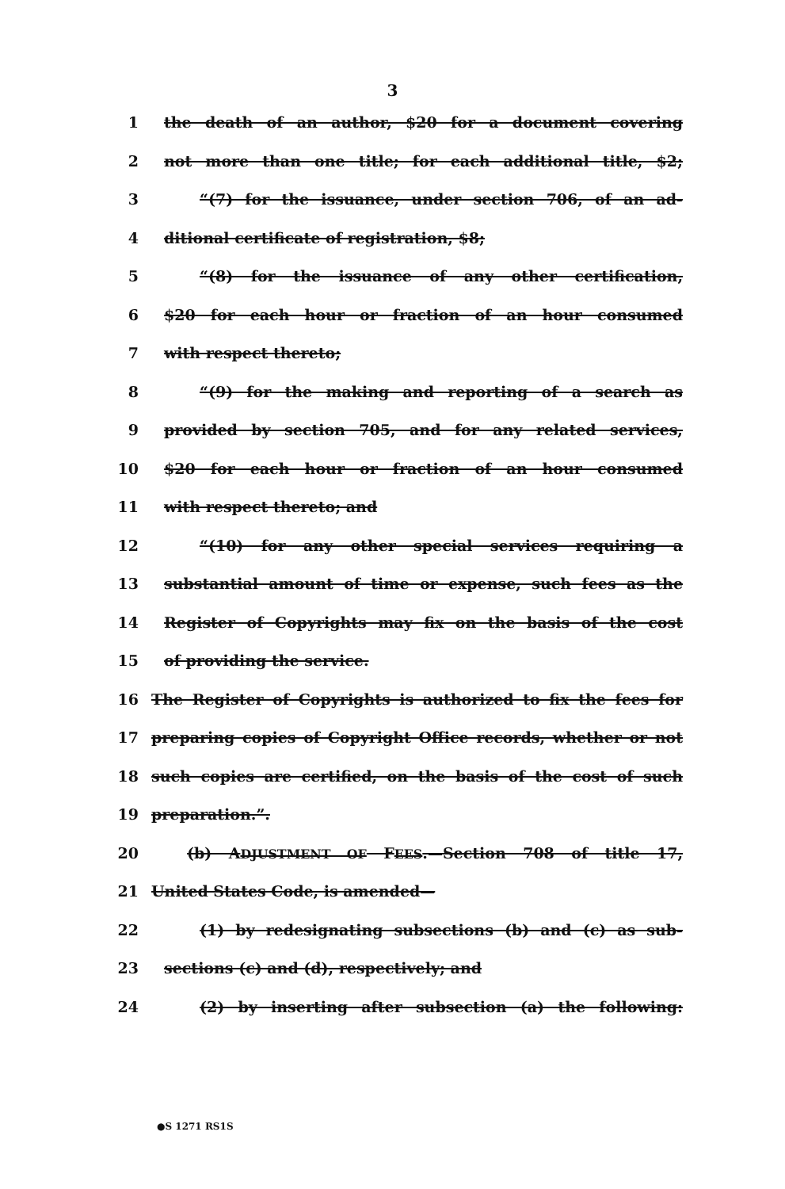3
1 the death of an author, $20 for a document covering
2 not more than one title; for each additional title, $2;
3 “(7) for the issuance, under section 706, of an ad-
4 ditional certificate of registration, $8;
5 “(8) for the issuance of any other certification,
6 $20 for each hour or fraction of an hour consumed
7 with respect thereto;
8 “(9) for the making and reporting of a search as
9 provided by section 705, and for any related services,
10 $20 for each hour or fraction of an hour consumed
11 with respect thereto; and
12 “(10) for any other special services requiring a
13 substantial amount of time or expense, such fees as the
14 Register of Copyrights may fix on the basis of the cost
15 of providing the service.
16 The Register of Copyrights is authorized to fix the fees for
17 preparing copies of Copyright Office records, whether or not
18 such copies are certified, on the basis of the cost of such
19 preparation.”.
20 (b) ADJUSTMENT OF FEES.—Section 708 of title 17,
21 United States Code, is amended—
22 (1) by redesignating subsections (b) and (c) as sub-
23 sections (c) and (d), respectively; and
24 (2) by inserting after subsection (a) the following:
●S 1271 RS1S